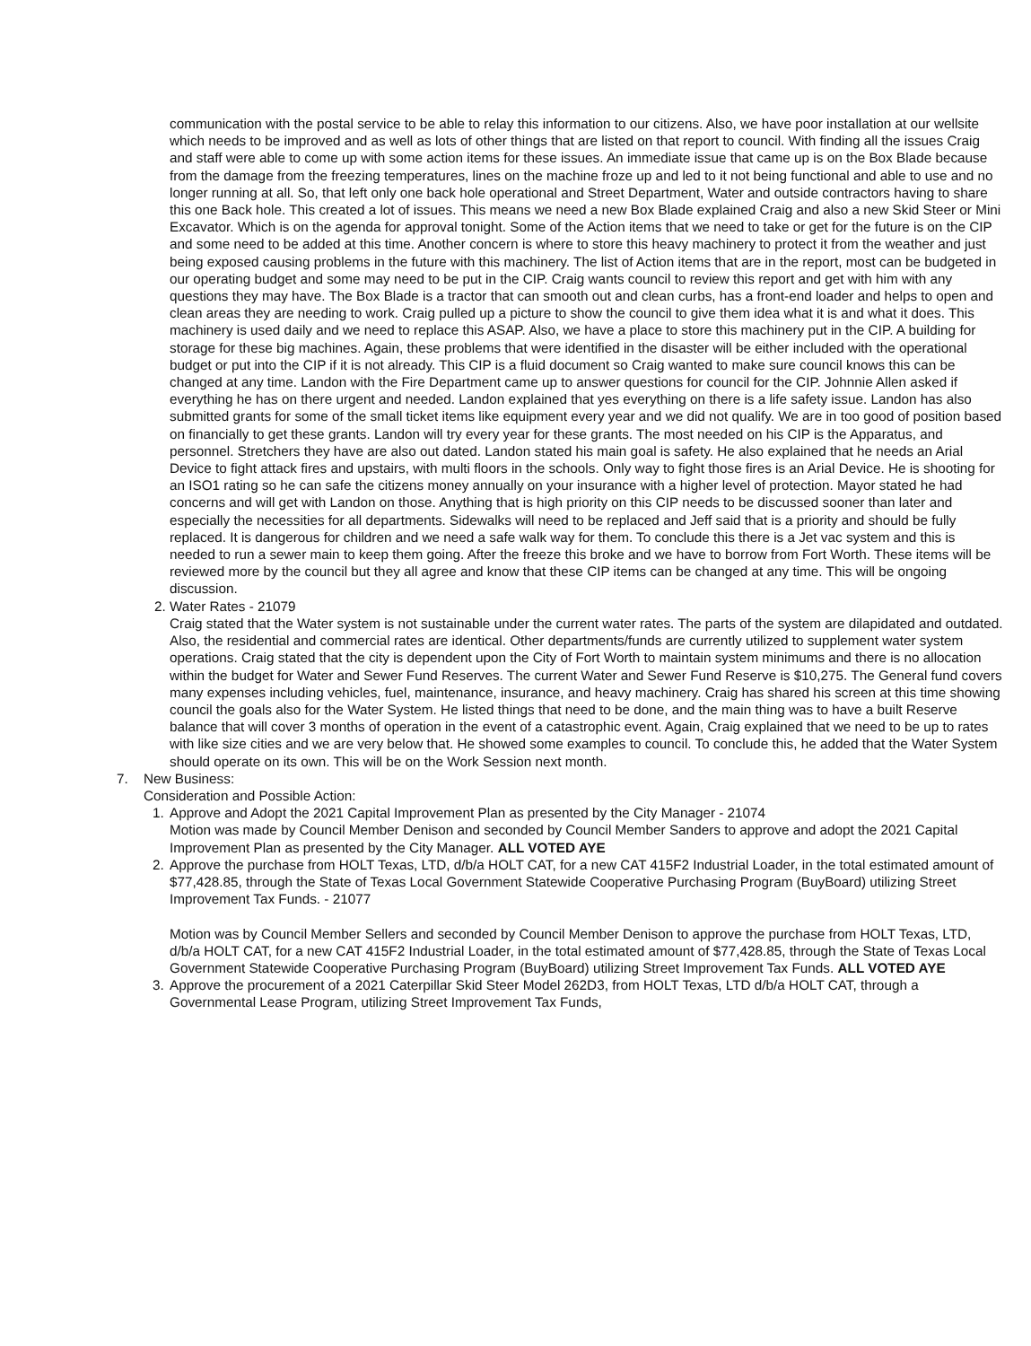communication with the postal service to be able to relay this information to our citizens. Also, we have poor installation at our wellsite which needs to be improved and as well as lots of other things that are listed on that report to council. With finding all the issues Craig and staff were able to come up with some action items for these issues. An immediate issue that came up is on the Box Blade because from the damage from the freezing temperatures, lines on the machine froze up and led to it not being functional and able to use and no longer running at all. So, that left only one back hole operational and Street Department, Water and outside contractors having to share this one Back hole. This created a lot of issues. This means we need a new Box Blade explained Craig and also a new Skid Steer or Mini Excavator. Which is on the agenda for approval tonight. Some of the Action items that we need to take or get for the future is on the CIP and some need to be added at this time. Another concern is where to store this heavy machinery to protect it from the weather and just being exposed causing problems in the future with this machinery. The list of Action items that are in the report, most can be budgeted in our operating budget and some may need to be put in the CIP. Craig wants council to review this report and get with him with any questions they may have. The Box Blade is a tractor that can smooth out and clean curbs, has a front-end loader and helps to open and clean areas they are needing to work. Craig pulled up a picture to show the council to give them idea what it is and what it does. This machinery is used daily and we need to replace this ASAP. Also, we have a place to store this machinery put in the CIP. A building for storage for these big machines. Again, these problems that were identified in the disaster will be either included with the operational budget or put into the CIP if it is not already. This CIP is a fluid document so Craig wanted to make sure council knows this can be changed at any time. Landon with the Fire Department came up to answer questions for council for the CIP. Johnnie Allen asked if everything he has on there urgent and needed. Landon explained that yes everything on there is a life safety issue. Landon has also submitted grants for some of the small ticket items like equipment every year and we did not qualify. We are in too good of position based on financially to get these grants. Landon will try every year for these grants. The most needed on his CIP is the Apparatus, and personnel. Stretchers they have are also out dated. Landon stated his main goal is safety. He also explained that he needs an Arial Device to fight attack fires and upstairs, with multi floors in the schools. Only way to fight those fires is an Arial Device. He is shooting for an ISO1 rating so he can safe the citizens money annually on your insurance with a higher level of protection. Mayor stated he had concerns and will get with Landon on those. Anything that is high priority on this CIP needs to be discussed sooner than later and especially the necessities for all departments. Sidewalks will need to be replaced and Jeff said that is a priority and should be fully replaced. It is dangerous for children and we need a safe walk way for them. To conclude this there is a Jet vac system and this is needed to run a sewer main to keep them going. After the freeze this broke and we have to borrow from Fort Worth. These items will be reviewed more by the council but they all agree and know that these CIP items can be changed at any time. This will be ongoing discussion.
2. Water Rates - 21079
Craig stated that the Water system is not sustainable under the current water rates. The parts of the system are dilapidated and outdated. Also, the residential and commercial rates are identical. Other departments/funds are currently utilized to supplement water system operations. Craig stated that the city is dependent upon the City of Fort Worth to maintain system minimums and there is no allocation within the budget for Water and Sewer Fund Reserves. The current Water and Sewer Fund Reserve is $10,275. The General fund covers many expenses including vehicles, fuel, maintenance, insurance, and heavy machinery. Craig has shared his screen at this time showing council the goals also for the Water System. He listed things that need to be done, and the main thing was to have a built Reserve balance that will cover 3 months of operation in the event of a catastrophic event. Again, Craig explained that we need to be up to rates with like size cities and we are very below that. He showed some examples to council. To conclude this, he added that the Water System should operate on its own. This will be on the Work Session next month.
7. New Business:
Consideration and Possible Action:
1. Approve and Adopt the 2021 Capital Improvement Plan as presented by the City Manager - 21074
Motion was made by Council Member Denison and seconded by Council Member Sanders to approve and adopt the 2021 Capital Improvement Plan as presented by the City Manager. ALL VOTED AYE
2. Approve the purchase from HOLT Texas, LTD, d/b/a HOLT CAT, for a new CAT 415F2 Industrial Loader, in the total estimated amount of $77,428.85, through the State of Texas Local Government Statewide Cooperative Purchasing Program (BuyBoard) utilizing Street Improvement Tax Funds. - 21077
Motion was by Council Member Sellers and seconded by Council Member Denison to approve the purchase from HOLT Texas, LTD, d/b/a HOLT CAT, for a new CAT 415F2 Industrial Loader, in the total estimated amount of $77,428.85, through the State of Texas Local Government Statewide Cooperative Purchasing Program (BuyBoard) utilizing Street Improvement Tax Funds. ALL VOTED AYE
3. Approve the procurement of a 2021 Caterpillar Skid Steer Model 262D3, from HOLT Texas, LTD d/b/a HOLT CAT, through a Governmental Lease Program, utilizing Street Improvement Tax Funds,